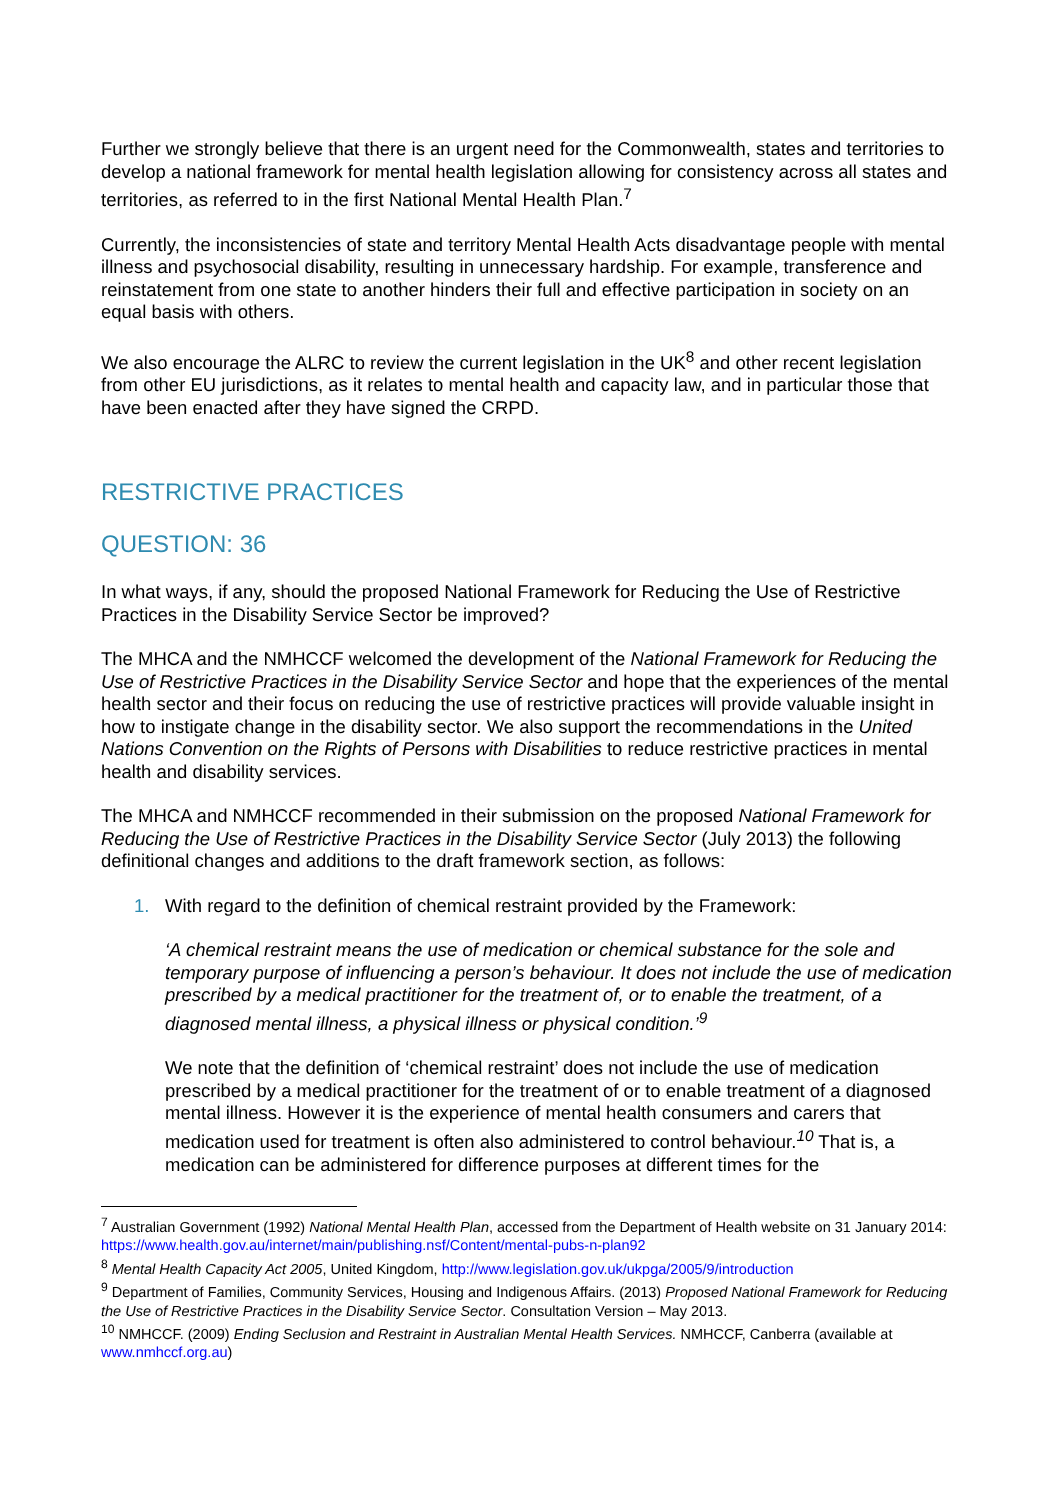Further we strongly believe that there is an urgent need for the Commonwealth, states and territories to develop a national framework for mental health legislation allowing for consistency across all states and territories, as referred to in the first National Mental Health Plan.<sup>7</sup>
Currently, the inconsistencies of state and territory Mental Health Acts disadvantage people with mental illness and psychosocial disability, resulting in unnecessary hardship. For example, transference and reinstatement from one state to another hinders their full and effective participation in society on an equal basis with others.
We also encourage the ALRC to review the current legislation in the UK<sup>8</sup> and other recent legislation from other EU jurisdictions, as it relates to mental health and capacity law, and in particular those that have been enacted after they have signed the CRPD.
RESTRICTIVE PRACTICES
QUESTION: 36
In what ways, if any, should the proposed National Framework for Reducing the Use of Restrictive Practices in the Disability Service Sector be improved?
The MHCA and the NMHCCF welcomed the development of the National Framework for Reducing the Use of Restrictive Practices in the Disability Service Sector and hope that the experiences of the mental health sector and their focus on reducing the use of restrictive practices will provide valuable insight in how to instigate change in the disability sector. We also support the recommendations in the United Nations Convention on the Rights of Persons with Disabilities to reduce restrictive practices in mental health and disability services.
The MHCA and NMHCCF recommended in their submission on the proposed National Framework for Reducing the Use of Restrictive Practices in the Disability Service Sector (July 2013) the following definitional changes and additions to the draft framework section, as follows:
1. With regard to the definition of chemical restraint provided by the Framework:
‘A chemical restraint means the use of medication or chemical substance for the sole and temporary purpose of influencing a person’s behaviour. It does not include the use of medication prescribed by a medical practitioner for the treatment of, or to enable the treatment, of a diagnosed mental illness, a physical illness or physical condition.’<sup>9</sup>
We note that the definition of ‘chemical restraint’ does not include the use of medication prescribed by a medical practitioner for the treatment of or to enable treatment of a diagnosed mental illness. However it is the experience of mental health consumers and carers that medication used for treatment is often also administered to control behaviour.<sup>10</sup> That is, a medication can be administered for difference purposes at different times for the
<sup>7</sup> Australian Government (1992) National Mental Health Plan, accessed from the Department of Health website on 31 January 2014: https://www.health.gov.au/internet/main/publishing.nsf/Content/mental-pubs-n-plan92
<sup>8</sup> Mental Health Capacity Act 2005, United Kingdom, http://www.legislation.gov.uk/ukpga/2005/9/introduction
<sup>9</sup> Department of Families, Community Services, Housing and Indigenous Affairs. (2013) Proposed National Framework for Reducing the Use of Restrictive Practices in the Disability Service Sector. Consultation Version – May 2013.
<sup>10</sup> NMHCCF. (2009) Ending Seclusion and Restraint in Australian Mental Health Services. NMHCCF, Canberra (available at www.nmhccf.org.au)